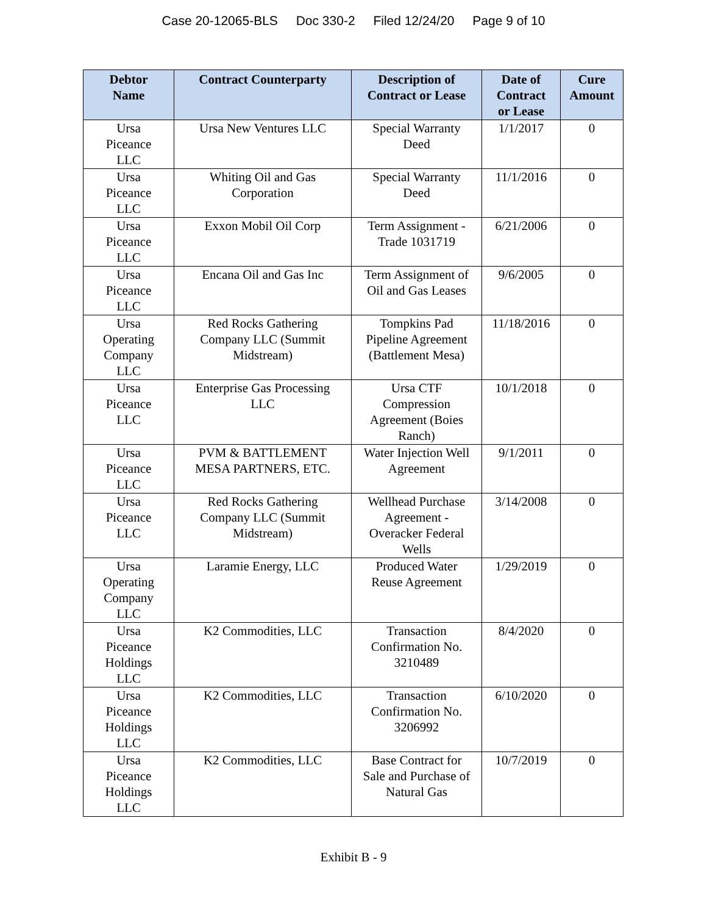Case 20-12065-BLS Doc 330-2 Filed 12/24/20 Page 9 of 10
| Debtor Name | Contract Counterparty | Description of Contract or Lease | Date of Contract or Lease | Cure Amount |
| --- | --- | --- | --- | --- |
| Ursa Piceance LLC | Ursa New Ventures LLC | Special Warranty Deed | 1/1/2017 | 0 |
| Ursa Piceance LLC | Whiting Oil and Gas Corporation | Special Warranty Deed | 11/1/2016 | 0 |
| Ursa Piceance LLC | Exxon Mobil Oil Corp | Term Assignment - Trade 1031719 | 6/21/2006 | 0 |
| Ursa Piceance LLC | Encana Oil and Gas Inc | Term Assignment of Oil and Gas Leases | 9/6/2005 | 0 |
| Ursa Operating Company LLC | Red Rocks Gathering Company LLC (Summit Midstream) | Tompkins Pad Pipeline Agreement (Battlement Mesa) | 11/18/2016 | 0 |
| Ursa Piceance LLC | Enterprise Gas Processing LLC | Ursa CTF Compression Agreement (Boies Ranch) | 10/1/2018 | 0 |
| Ursa Piceance LLC | PVM & BATTLEMENT MESA PARTNERS, ETC. | Water Injection Well Agreement | 9/1/2011 | 0 |
| Ursa Piceance LLC | Red Rocks Gathering Company LLC (Summit Midstream) | Wellhead Purchase Agreement - Overacker Federal Wells | 3/14/2008 | 0 |
| Ursa Operating Company LLC | Laramie Energy, LLC | Produced Water Reuse Agreement | 1/29/2019 | 0 |
| Ursa Piceance Holdings LLC | K2 Commodities, LLC | Transaction Confirmation No. 3210489 | 8/4/2020 | 0 |
| Ursa Piceance Holdings LLC | K2 Commodities, LLC | Transaction Confirmation No. 3206992 | 6/10/2020 | 0 |
| Ursa Piceance Holdings LLC | K2 Commodities, LLC | Base Contract for Sale and Purchase of Natural Gas | 10/7/2019 | 0 |
Exhibit B - 9